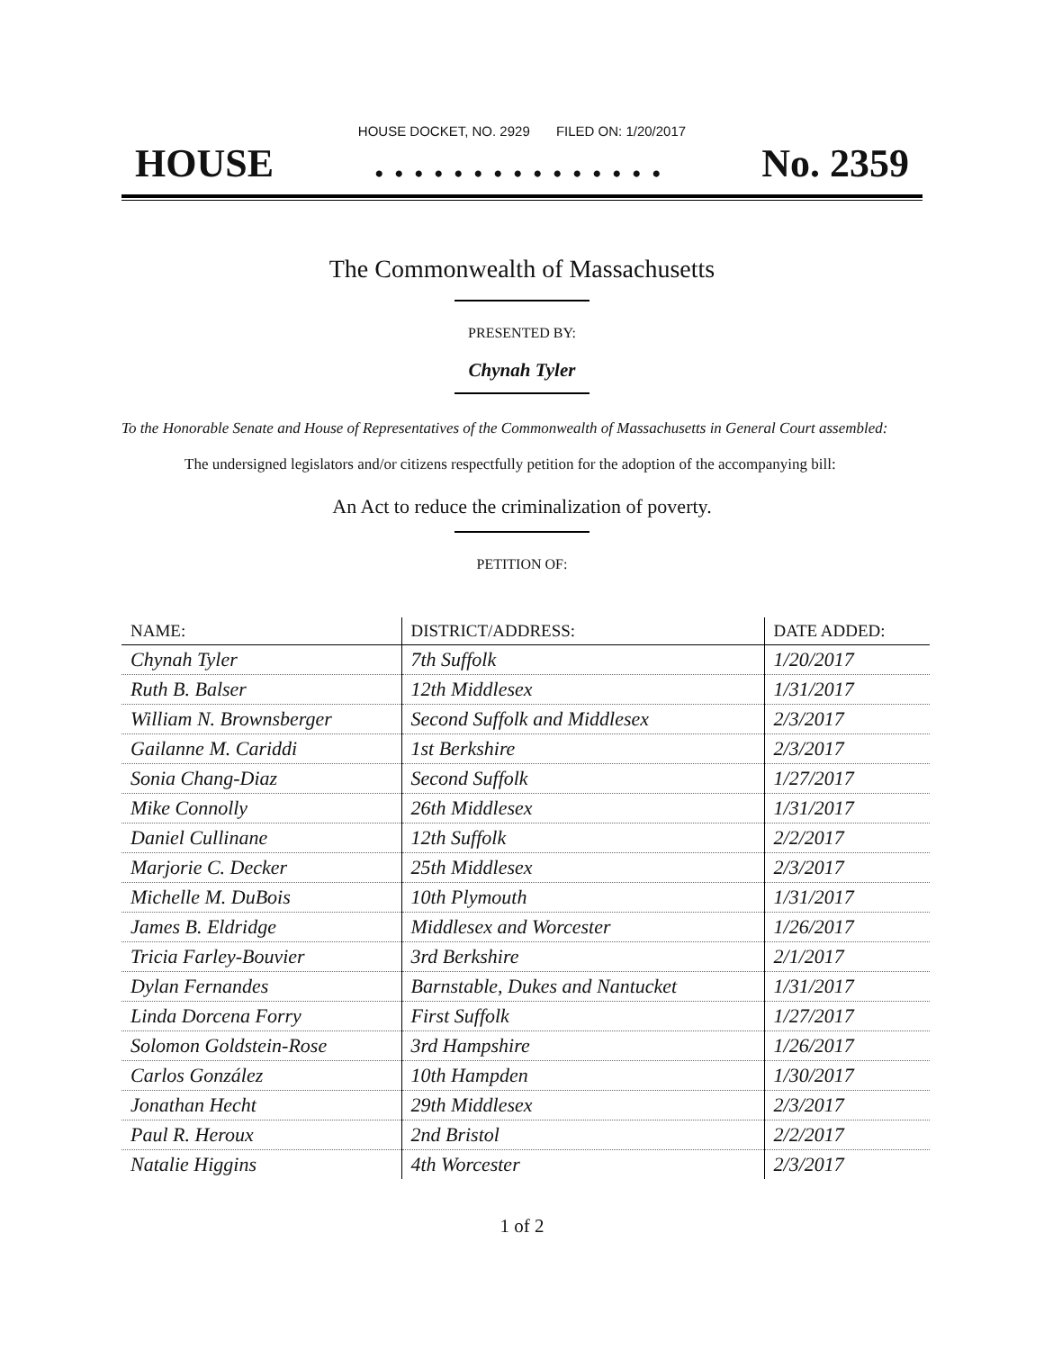HOUSE DOCKET, NO. 2929 FILED ON: 1/20/2017
HOUSE. . . . . . . . . . . . . . . No. 2359
The Commonwealth of Massachusetts
PRESENTED BY:
Chynah Tyler
To the Honorable Senate and House of Representatives of the Commonwealth of Massachusetts in General Court assembled:
The undersigned legislators and/or citizens respectfully petition for the adoption of the accompanying bill:
An Act to reduce the criminalization of poverty.
PETITION OF:
| NAME: | DISTRICT/ADDRESS: | DATE ADDED: |
| --- | --- | --- |
| Chynah Tyler | 7th Suffolk | 1/20/2017 |
| Ruth B. Balser | 12th Middlesex | 1/31/2017 |
| William N. Brownsberger | Second Suffolk and Middlesex | 2/3/2017 |
| Gailanne M. Cariddi | 1st Berkshire | 2/3/2017 |
| Sonia Chang-Diaz | Second Suffolk | 1/27/2017 |
| Mike Connolly | 26th Middlesex | 1/31/2017 |
| Daniel Cullinane | 12th Suffolk | 2/2/2017 |
| Marjorie C. Decker | 25th Middlesex | 2/3/2017 |
| Michelle M. DuBois | 10th Plymouth | 1/31/2017 |
| James B. Eldridge | Middlesex and Worcester | 1/26/2017 |
| Tricia Farley-Bouvier | 3rd Berkshire | 2/1/2017 |
| Dylan Fernandes | Barnstable, Dukes and Nantucket | 1/31/2017 |
| Linda Dorcena Forry | First Suffolk | 1/27/2017 |
| Solomon Goldstein-Rose | 3rd Hampshire | 1/26/2017 |
| Carlos González | 10th Hampden | 1/30/2017 |
| Jonathan Hecht | 29th Middlesex | 2/3/2017 |
| Paul R. Heroux | 2nd Bristol | 2/2/2017 |
| Natalie Higgins | 4th Worcester | 2/3/2017 |
1 of 2